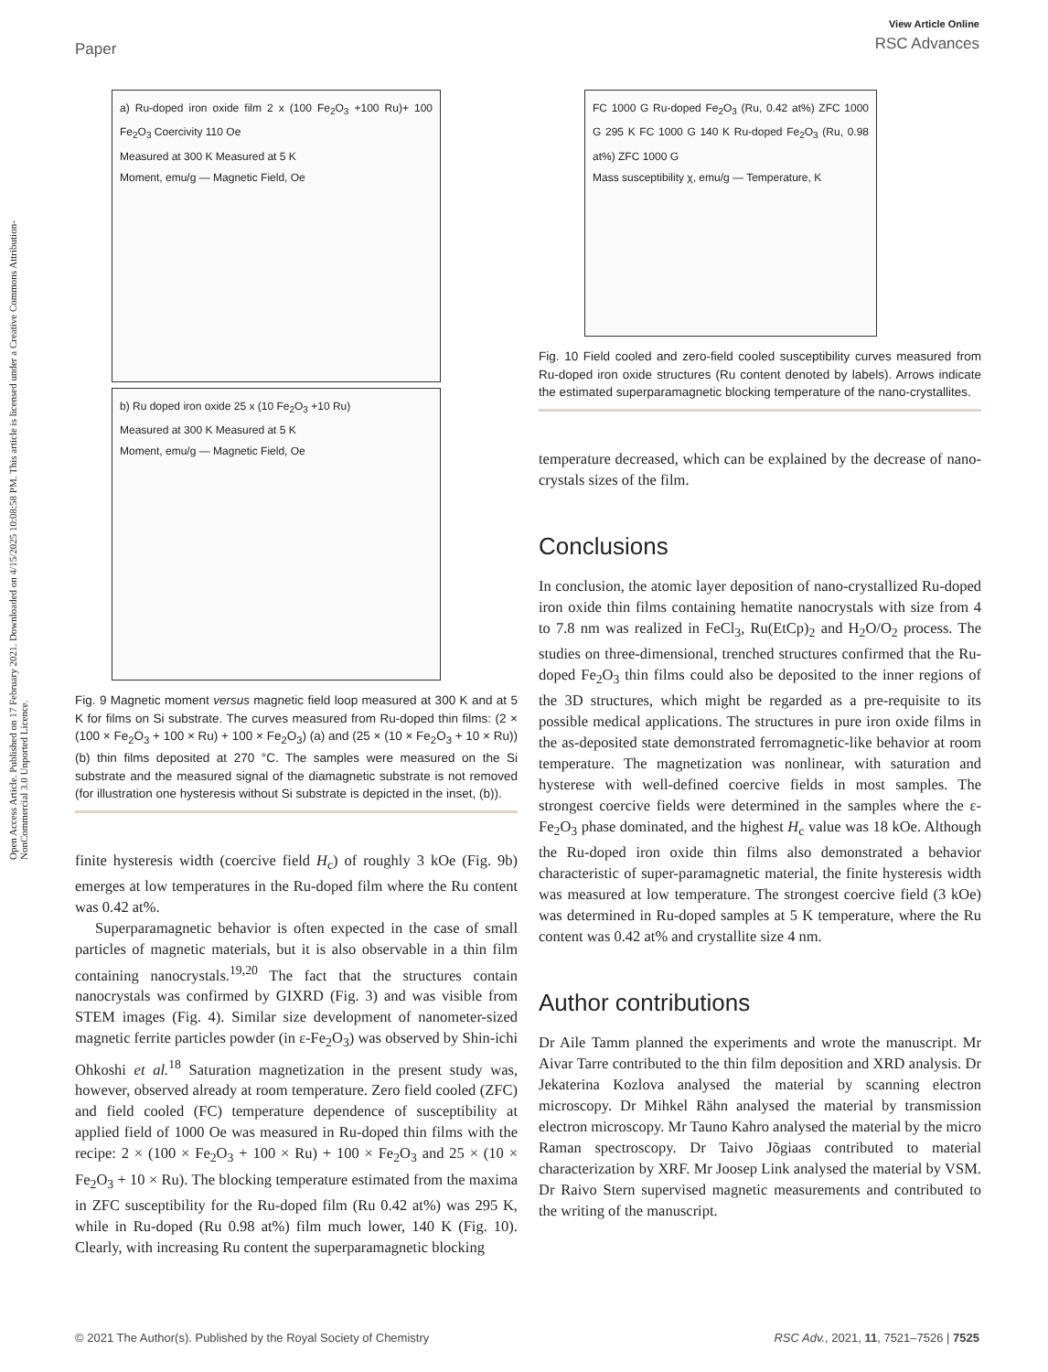Open Access Article. Published on 17 February 2021. Downloaded on 4/15/2025 10:08:58 PM. This article is licensed under a Creative Commons Attribution-NonCommercial 3.0 Unported Licence.
Paper
View Article Online
RSC Advances
a) Ru-doped iron oxide film 2 x (100 Fe<sub>2</sub>O<sub>3</sub> +100 Ru)+ 100 Fe<sub>2</sub>O<sub>3</sub> Coercivity 110 Oe
Measured at 300 K Measured at 5 K
Moment, emu/g — Magnetic Field, Oe
b) Ru doped iron oxide 25 x (10 Fe<sub>2</sub>O<sub>3</sub> +10 Ru)
Measured at 300 K Measured at 5 K
Moment, emu/g — Magnetic Field, Oe
Fig. 9 Magnetic moment versus magnetic field loop measured at 300 K and at 5 K for films on Si substrate. The curves measured from Ru-doped thin films: (2 × (100 × Fe<sub>2</sub>O<sub>3</sub> + 100 × Ru) + 100 × Fe<sub>2</sub>O<sub>3</sub>) (a) and (25 × (10 × Fe<sub>2</sub>O<sub>3</sub> + 10 × Ru)) (b) thin films deposited at 270 °C. The samples were measured on the Si substrate and the measured signal of the diamagnetic substrate is not removed (for illustration one hysteresis without Si substrate is depicted in the inset, (b)).
finite hysteresis width (coercive field H<sub>c</sub>) of roughly 3 kOe (Fig. 9b) emerges at low temperatures in the Ru-doped film where the Ru content was 0.42 at%.
Superparamagnetic behavior is often expected in the case of small particles of magnetic materials, but it is also observable in a thin film containing nanocrystals.<sup>19,20</sup> The fact that the structures contain nanocrystals was confirmed by GIXRD (Fig. 3) and was visible from STEM images (Fig. 4). Similar size development of nanometer-sized magnetic ferrite particles powder (in ε-Fe<sub>2</sub>O<sub>3</sub>) was observed by Shin-ichi Ohkoshi et al.<sup>18</sup> Saturation magnetization in the present study was, however, observed already at room temperature. Zero field cooled (ZFC) and field cooled (FC) temperature dependence of susceptibility at applied field of 1000 Oe was measured in Ru-doped thin films with the recipe: 2 × (100 × Fe<sub>2</sub>O<sub>3</sub> + 100 × Ru) + 100 × Fe<sub>2</sub>O<sub>3</sub> and 25 × (10 × Fe<sub>2</sub>O<sub>3</sub> + 10 × Ru). The blocking temperature estimated from the maxima in ZFC susceptibility for the Ru-doped film (Ru 0.42 at%) was 295 K, while in Ru-doped (Ru 0.98 at%) film much lower, 140 K (Fig. 10). Clearly, with increasing Ru content the superparamagnetic blocking
FC 1000 G Ru-doped Fe<sub>2</sub>O<sub>3</sub> (Ru, 0.42 at%) ZFC 1000 G 295 K FC 1000 G 140 K Ru-doped Fe<sub>2</sub>O<sub>3</sub> (Ru, 0.98 at%) ZFC 1000 G
Mass susceptibility χ, emu/g — Temperature, K
Fig. 10 Field cooled and zero-field cooled susceptibility curves measured from Ru-doped iron oxide structures (Ru content denoted by labels). Arrows indicate the estimated superparamagnetic blocking temperature of the nano-crystallites.
temperature decreased, which can be explained by the decrease of nano-crystals sizes of the film.
Conclusions
In conclusion, the atomic layer deposition of nano-crystallized Ru-doped iron oxide thin films containing hematite nanocrystals with size from 4 to 7.8 nm was realized in FeCl<sub>3</sub>, Ru(EtCp)<sub>2</sub> and H<sub>2</sub>O/O<sub>2</sub> process. The studies on three-dimensional, trenched structures confirmed that the Ru-doped Fe<sub>2</sub>O<sub>3</sub> thin films could also be deposited to the inner regions of the 3D structures, which might be regarded as a pre-requisite to its possible medical applications. The structures in pure iron oxide films in the as-deposited state demonstrated ferromagnetic-like behavior at room temperature. The magnetization was nonlinear, with saturation and hysterese with well-defined coercive fields in most samples. The strongest coercive fields were determined in the samples where the ε-Fe<sub>2</sub>O<sub>3</sub> phase dominated, and the highest H<sub>c</sub> value was 18 kOe. Although the Ru-doped iron oxide thin films also demonstrated a behavior characteristic of super-paramagnetic material, the finite hysteresis width was measured at low temperature. The strongest coercive field (3 kOe) was determined in Ru-doped samples at 5 K temperature, where the Ru content was 0.42 at% and crystallite size 4 nm.
Author contributions
Dr Aile Tamm planned the experiments and wrote the manuscript. Mr Aivar Tarre contributed to the thin film deposition and XRD analysis. Dr Jekaterina Kozlova analysed the material by scanning electron microscopy. Dr Mihkel Rähn analysed the material by transmission electron microscopy. Mr Tauno Kahro analysed the material by the micro Raman spectroscopy. Dr Taivo Jõgiaas contributed to material characterization by XRF. Mr Joosep Link analysed the material by VSM. Dr Raivo Stern supervised magnetic measurements and contributed to the writing of the manuscript.
© 2021 The Author(s). Published by the Royal Society of Chemistry RSC Adv., 2021, 11, 7521–7526 | 7525